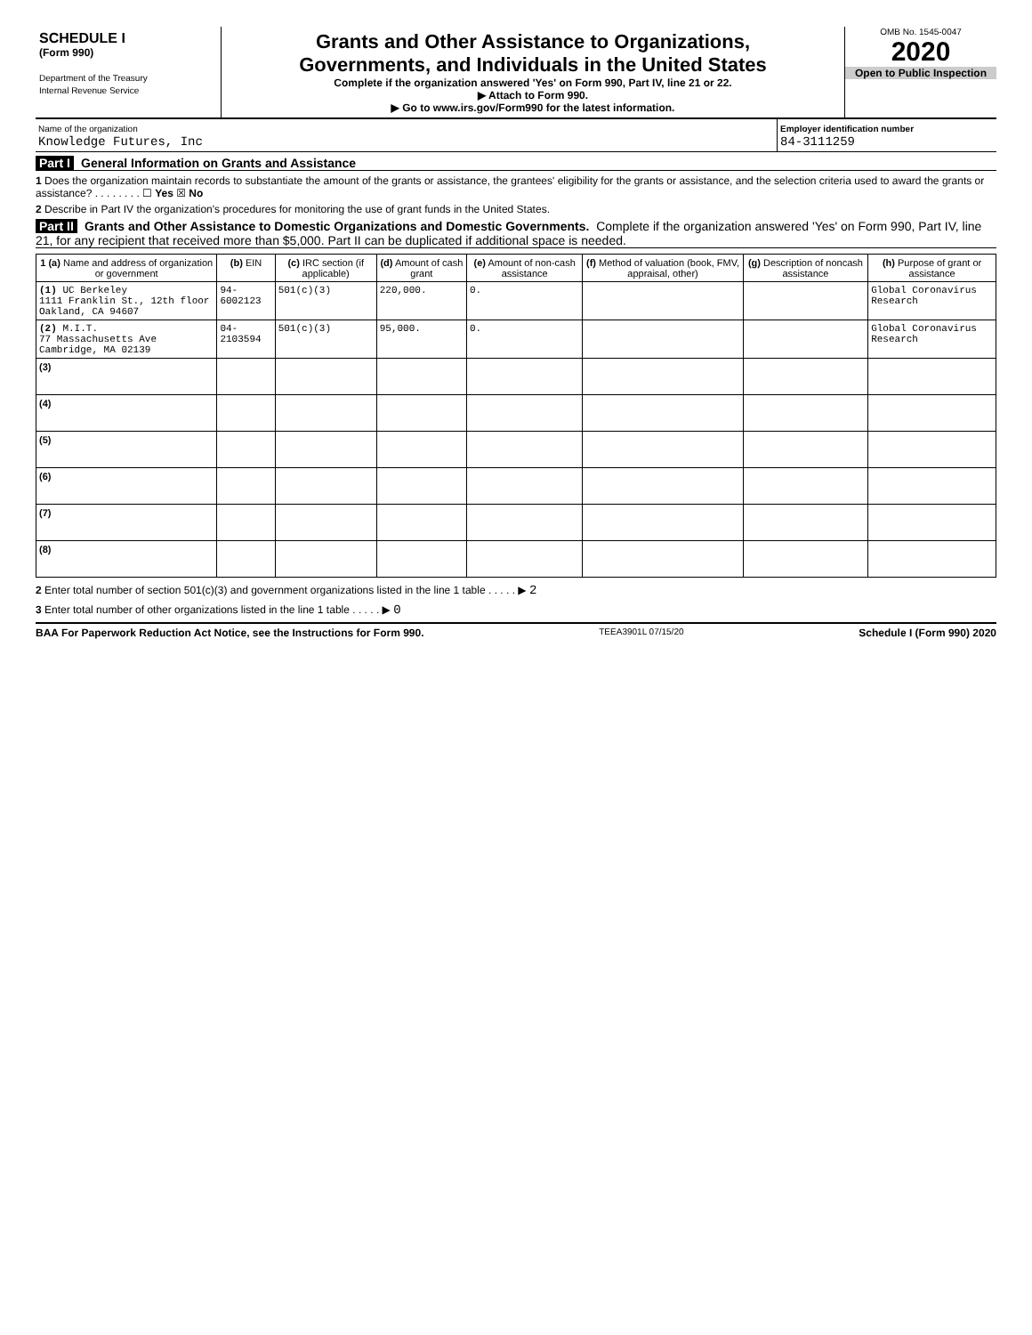SCHEDULE I
(Form 990)
Department of the Treasury
Internal Revenue Service
Grants and Other Assistance to Organizations,
Governments, and Individuals in the United States
Complete if the organization answered 'Yes' on Form 990, Part IV, line 21 or 22.
▶ Attach to Form 990.
▶ Go to www.irs.gov/Form990 for the latest information.
OMB No. 1545-0047
2020
Open to Public Inspection
Name of the organization
Knowledge Futures, Inc
Employer identification number
84-3111259
Part I General Information on Grants and Assistance
1 Does the organization maintain records to substantiate the amount of the grants or assistance, the grantees' eligibility for the grants or assistance, and the selection criteria used to award the grants or assistance? . . . . . . . . ☐ Yes ☒ No
2 Describe in Part IV the organization's procedures for monitoring the use of grant funds in the United States.
Part II Grants and Other Assistance to Domestic Organizations and Domestic Governments. Complete if the organization answered 'Yes' on Form 990, Part IV, line 21, for any recipient that received more than $5,000. Part II can be duplicated if additional space is needed.
| 1 (a) Name and address of organization or government | (b) EIN | (c) IRC section (if applicable) | (d) Amount of cash grant | (e) Amount of non-cash assistance | (f) Method of valuation (book, FMV, appraisal, other) | (g) Description of noncash assistance | (h) Purpose of grant or assistance |
| --- | --- | --- | --- | --- | --- | --- | --- |
| (1) UC Berkeley 1111 Franklin St., 12th floor Oakland, CA 94607 | 94-6002123 | 501(c)(3) | 220,000. | 0. | | | Global Coronavirus Research |
| (2) M.I.T. 77 Massachusetts Ave Cambridge, MA 02139 | 04-2103594 | 501(c)(3) | 95,000. | 0. | | | Global Coronavirus Research |
| (3) | | | | | | | |
| (4) | | | | | | | |
| (5) | | | | | | | |
| (6) | | | | | | | |
| (7) | | | | | | | |
| (8) | | | | | | | |
2 Enter total number of section 501(c)(3) and government organizations listed in the line 1 table . . . . . ▶ 2
3 Enter total number of other organizations listed in the line 1 table . . . . . ▶ 0
BAA For Paperwork Reduction Act Notice, see the Instructions for Form 990. TEEA3901L 07/15/20 Schedule I (Form 990) 2020